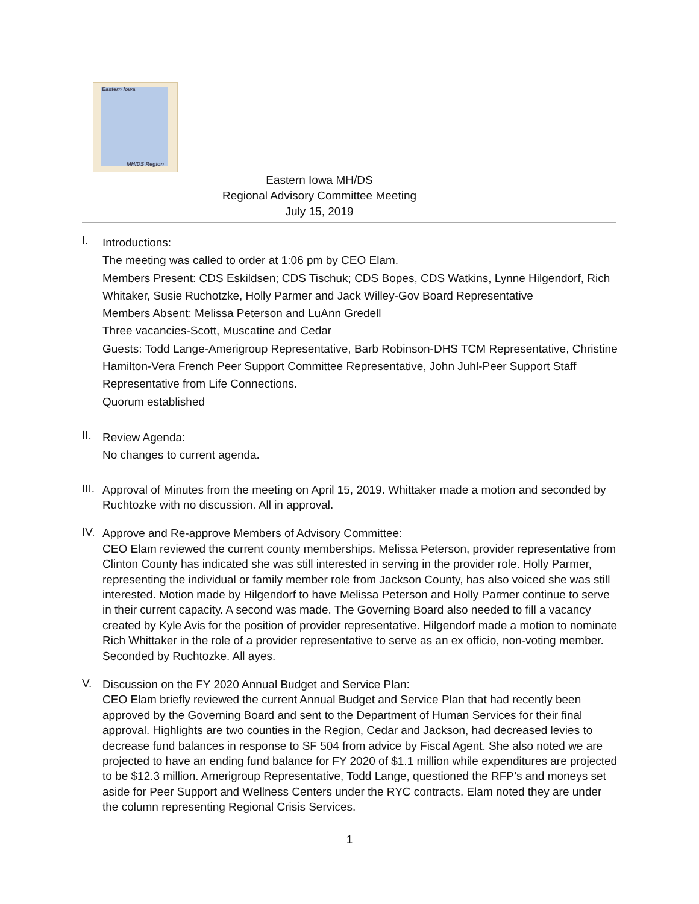Eastern Iowa
MH/DS Region
Eastern Iowa MH/DS
Regional Advisory Committee Meeting
July 15, 2019
I.
Introductions:
The meeting was called to order at 1:06 pm by CEO Elam.
Members Present: CDS Eskildsen; CDS Tischuk; CDS Bopes, CDS Watkins, Lynne Hilgendorf, Rich Whitaker, Susie Ruchotzke, Holly Parmer and Jack Willey-Gov Board Representative
Members Absent: Melissa Peterson and LuAnn Gredell
Three vacancies-Scott, Muscatine and Cedar
Guests: Todd Lange-Amerigroup Representative, Barb Robinson-DHS TCM Representative, Christine Hamilton-Vera French Peer Support Committee Representative, John Juhl-Peer Support Staff Representative from Life Connections.
Quorum established
II.
Review Agenda:
No changes to current agenda.
III.
Approval of Minutes from the meeting on April 15, 2019. Whittaker made a motion and seconded by Ruchtozke with no discussion. All in approval.
IV.
Approve and Re-approve Members of Advisory Committee:
CEO Elam reviewed the current county memberships. Melissa Peterson, provider representative from Clinton County has indicated she was still interested in serving in the provider role. Holly Parmer, representing the individual or family member role from Jackson County, has also voiced she was still interested. Motion made by Hilgendorf to have Melissa Peterson and Holly Parmer continue to serve in their current capacity. A second was made. The Governing Board also needed to fill a vacancy created by Kyle Avis for the position of provider representative. Hilgendorf made a motion to nominate Rich Whittaker in the role of a provider representative to serve as an ex officio, non-voting member. Seconded by Ruchtozke. All ayes.
V.
Discussion on the FY 2020 Annual Budget and Service Plan:
CEO Elam briefly reviewed the current Annual Budget and Service Plan that had recently been approved by the Governing Board and sent to the Department of Human Services for their final approval. Highlights are two counties in the Region, Cedar and Jackson, had decreased levies to decrease fund balances in response to SF 504 from advice by Fiscal Agent. She also noted we are projected to have an ending fund balance for FY 2020 of $1.1 million while expenditures are projected to be $12.3 million. Amerigroup Representative, Todd Lange, questioned the RFP’s and moneys set aside for Peer Support and Wellness Centers under the RYC contracts. Elam noted they are under the column representing Regional Crisis Services.
1